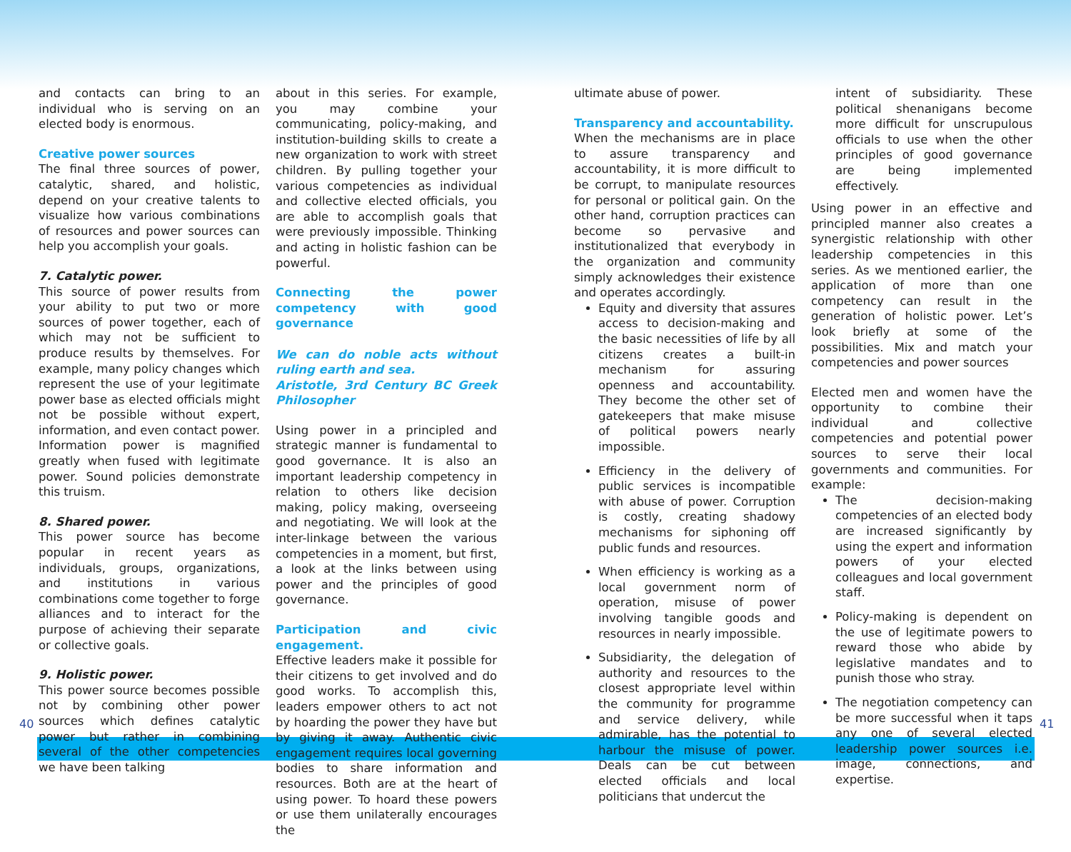and contacts can bring to an individual who is serving on an elected body is enormous.
Creative power sources
The final three sources of power, catalytic, shared, and holistic, depend on your creative talents to visualize how various combinations of resources and power sources can help you accomplish your goals.
7. Catalytic power.
This source of power results from your ability to put two or more sources of power together, each of which may not be sufficient to produce results by themselves. For example, many policy changes which represent the use of your legitimate power base as elected officials might not be possible without expert, information, and even contact power. Information power is magnified greatly when fused with legitimate power. Sound policies demonstrate this truism.
8. Shared power.
This power source has become popular in recent years as individuals, groups, organizations, and institutions in various combinations come together to forge alliances and to interact for the purpose of achieving their separate or collective goals.
9. Holistic power.
This power source becomes possible not by combining other power sources which defines catalytic power but rather in combining several of the other competencies we have been talking
about in this series. For example, you may combine your communicating, policy-making, and institution-building skills to create a new organization to work with street children. By pulling together your various competencies as individual and collective elected officials, you are able to accomplish goals that were previously impossible. Thinking and acting in holistic fashion can be powerful.
Connecting the power competency with good governance
We can do noble acts without ruling earth and sea.
Aristotle, 3rd Century BC Greek Philosopher
Using power in a principled and strategic manner is fundamental to good governance. It is also an important leadership competency in relation to others like decision making, policy making, overseeing and negotiating. We will look at the inter-linkage between the various competencies in a moment, but first, a look at the links between using power and the principles of good governance.
Participation and civic engagement.
Effective leaders make it possible for their citizens to get involved and do good works. To accomplish this, leaders empower others to act not by hoarding the power they have but by giving it away. Authentic civic engagement requires local governing bodies to share information and resources. Both are at the heart of using power. To hoard these powers or use them unilaterally encourages the
ultimate abuse of power.
Transparency and accountability.
When the mechanisms are in place to assure transparency and accountability, it is more difficult to be corrupt, to manipulate resources for personal or political gain. On the other hand, corruption practices can become so pervasive and institutionalized that everybody in the organization and community simply acknowledges their existence and operates accordingly.
Equity and diversity that assures access to decision-making and the basic necessities of life by all citizens creates a built-in mechanism for assuring openness and accountability. They become the other set of gatekeepers that make misuse of political powers nearly impossible.
Efficiency in the delivery of public services is incompatible with abuse of power. Corruption is costly, creating shadowy mechanisms for siphoning off public funds and resources.
When efficiency is working as a local government norm of operation, misuse of power involving tangible goods and resources in nearly impossible.
Subsidiarity, the delegation of authority and resources to the closest appropriate level within the community for programme and service delivery, while admirable, has the potential to harbour the misuse of power. Deals can be cut between elected officials and local politicians that undercut the
intent of subsidiarity. These political shenanigans become more difficult for unscrupulous officials to use when the other principles of good governance are being implemented effectively.
Using power in an effective and principled manner also creates a synergistic relationship with other leadership competencies in this series. As we mentioned earlier, the application of more than one competency can result in the generation of holistic power. Let’s look briefly at some of the possibilities. Mix and match your competencies and power sources
Elected men and women have the opportunity to combine their individual and collective competencies and potential power sources to serve their local governments and communities. For example:
The decision-making competencies of an elected body are increased significantly by using the expert and information powers of your elected colleagues and local government staff.
Policy-making is dependent on the use of legitimate powers to reward those who abide by legislative mandates and to punish those who stray.
The negotiation competency can be more successful when it taps any one of several elected leadership power sources i.e. image, connections, and expertise.
40 41